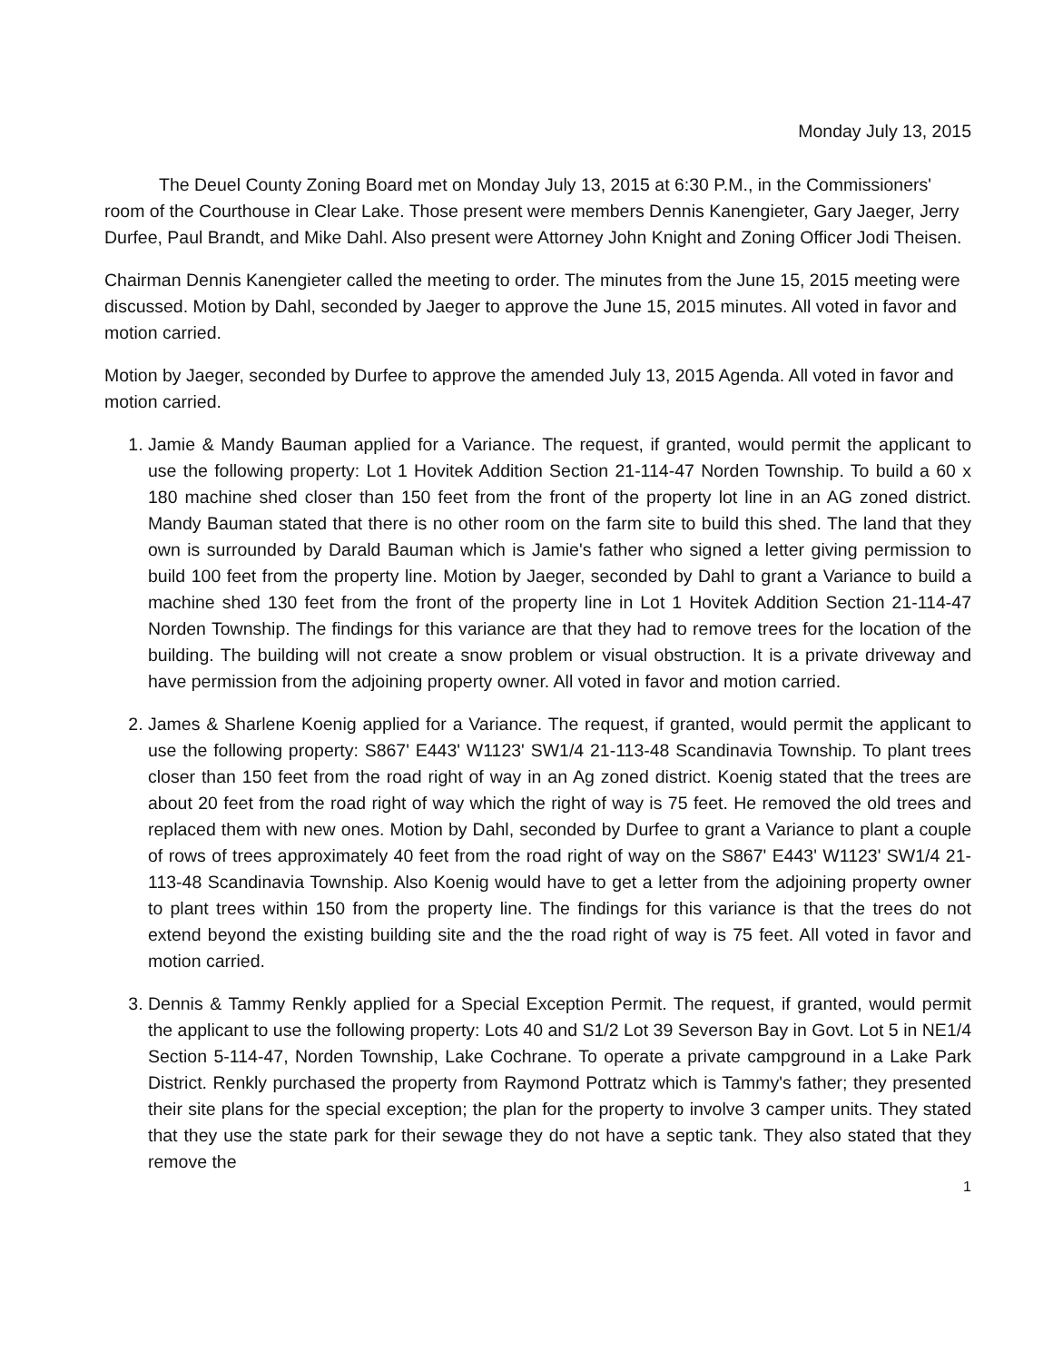Monday July 13, 2015
The Deuel County Zoning Board met on Monday July 13, 2015 at 6:30 P.M., in the Commissioners' room of the Courthouse in Clear Lake. Those present were members Dennis Kanengieter, Gary Jaeger, Jerry Durfee, Paul Brandt, and Mike Dahl. Also present were Attorney John Knight and Zoning Officer Jodi Theisen.
Chairman Dennis Kanengieter called the meeting to order. The minutes from the June 15, 2015 meeting were discussed. Motion by Dahl, seconded by Jaeger to approve the June 15, 2015 minutes. All voted in favor and motion carried.
Motion by Jaeger, seconded by Durfee to approve the amended July 13, 2015 Agenda. All voted in favor and motion carried.
1. Jamie & Mandy Bauman applied for a Variance. The request, if granted, would permit the applicant to use the following property: Lot 1 Hovitek Addition Section 21-114-47 Norden Township. To build a 60 x 180 machine shed closer than 150 feet from the front of the property lot line in an AG zoned district. Mandy Bauman stated that there is no other room on the farm site to build this shed. The land that they own is surrounded by Darald Bauman which is Jamie's father who signed a letter giving permission to build 100 feet from the property line. Motion by Jaeger, seconded by Dahl to grant a Variance to build a machine shed 130 feet from the front of the property line in Lot 1 Hovitek Addition Section 21-114-47 Norden Township. The findings for this variance are that they had to remove trees for the location of the building. The building will not create a snow problem or visual obstruction. It is a private driveway and have permission from the adjoining property owner. All voted in favor and motion carried.
2. James & Sharlene Koenig applied for a Variance. The request, if granted, would permit the applicant to use the following property: S867' E443' W1123' SW1/4 21-113-48 Scandinavia Township. To plant trees closer than 150 feet from the road right of way in an Ag zoned district. Koenig stated that the trees are about 20 feet from the road right of way which the right of way is 75 feet. He removed the old trees and replaced them with new ones. Motion by Dahl, seconded by Durfee to grant a Variance to plant a couple of rows of trees approximately 40 feet from the road right of way on the S867' E443' W1123' SW1/4 21-113-48 Scandinavia Township. Also Koenig would have to get a letter from the adjoining property owner to plant trees within 150 from the property line. The findings for this variance is that the trees do not extend beyond the existing building site and the the road right of way is 75 feet. All voted in favor and motion carried.
3. Dennis & Tammy Renkly applied for a Special Exception Permit. The request, if granted, would permit the applicant to use the following property: Lots 40 and S1/2 Lot 39 Severson Bay in Govt. Lot 5 in NE1/4 Section 5-114-47, Norden Township, Lake Cochrane. To operate a private campground in a Lake Park District. Renkly purchased the property from Raymond Pottratz which is Tammy's father; they presented their site plans for the special exception; the plan for the property to involve 3 camper units. They stated that they use the state park for their sewage they do not have a septic tank. They also stated that they remove the
1